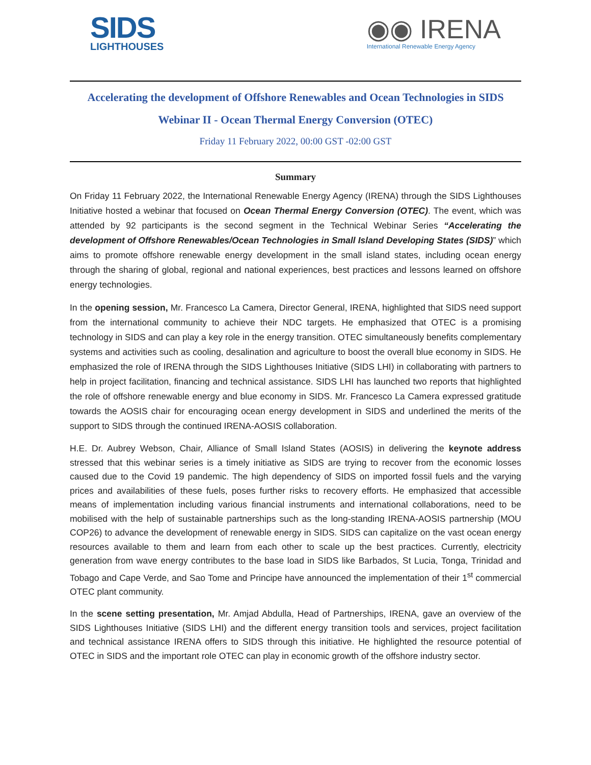SIDS
LIGHTHOUSES
◉◉ IRENA
International Renewable Energy Agency
Accelerating the development of Offshore Renewables and Ocean Technologies in SIDS
Webinar II - Ocean Thermal Energy Conversion (OTEC)
Friday 11 February 2022, 00:00 GST -02:00 GST
Summary
On Friday 11 February 2022, the International Renewable Energy Agency (IRENA) through the SIDS Lighthouses Initiative hosted a webinar that focused on Ocean Thermal Energy Conversion (OTEC). The event, which was attended by 92 participants is the second segment in the Technical Webinar Series “Accelerating the development of Offshore Renewables/Ocean Technologies in Small Island Developing States (SIDS)” which aims to promote offshore renewable energy development in the small island states, including ocean energy through the sharing of global, regional and national experiences, best practices and lessons learned on offshore energy technologies.
In the opening session, Mr. Francesco La Camera, Director General, IRENA, highlighted that SIDS need support from the international community to achieve their NDC targets. He emphasized that OTEC is a promising technology in SIDS and can play a key role in the energy transition. OTEC simultaneously benefits complementary systems and activities such as cooling, desalination and agriculture to boost the overall blue economy in SIDS. He emphasized the role of IRENA through the SIDS Lighthouses Initiative (SIDS LHI) in collaborating with partners to help in project facilitation, financing and technical assistance. SIDS LHI has launched two reports that highlighted the role of offshore renewable energy and blue economy in SIDS. Mr. Francesco La Camera expressed gratitude towards the AOSIS chair for encouraging ocean energy development in SIDS and underlined the merits of the support to SIDS through the continued IRENA-AOSIS collaboration.
H.E. Dr. Aubrey Webson, Chair, Alliance of Small Island States (AOSIS) in delivering the keynote address stressed that this webinar series is a timely initiative as SIDS are trying to recover from the economic losses caused due to the Covid 19 pandemic. The high dependency of SIDS on imported fossil fuels and the varying prices and availabilities of these fuels, poses further risks to recovery efforts. He emphasized that accessible means of implementation including various financial instruments and international collaborations, need to be mobilised with the help of sustainable partnerships such as the long-standing IRENA-AOSIS partnership (MOU COP26) to advance the development of renewable energy in SIDS. SIDS can capitalize on the vast ocean energy resources available to them and learn from each other to scale up the best practices. Currently, electricity generation from wave energy contributes to the base load in SIDS like Barbados, St Lucia, Tonga, Trinidad and Tobago and Cape Verde, and Sao Tome and Principe have announced the implementation of their 1<sup>st</sup> commercial OTEC plant community.
In the scene setting presentation, Mr. Amjad Abdulla, Head of Partnerships, IRENA, gave an overview of the SIDS Lighthouses Initiative (SIDS LHI) and the different energy transition tools and services, project facilitation and technical assistance IRENA offers to SIDS through this initiative. He highlighted the resource potential of OTEC in SIDS and the important role OTEC can play in economic growth of the offshore industry sector.